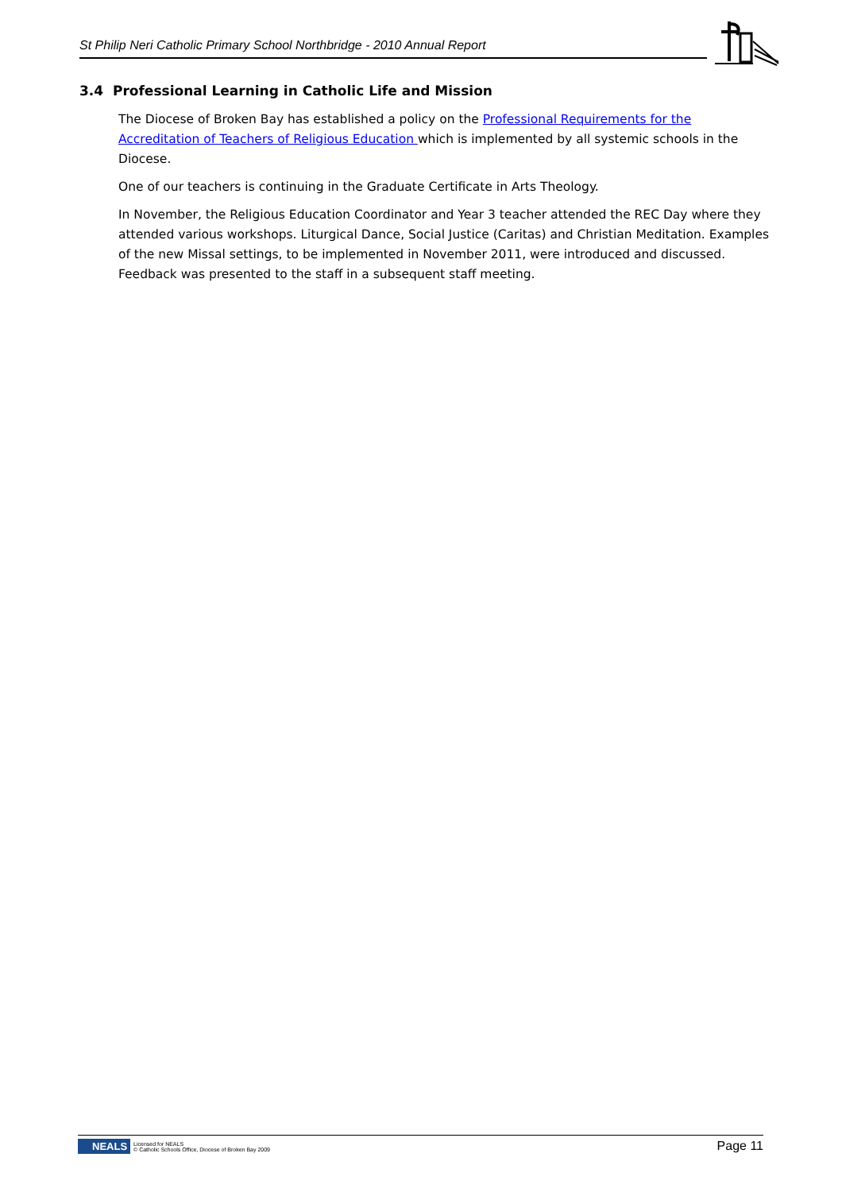St Philip Neri Catholic Primary School Northbridge - 2010 Annual Report
3.4 Professional Learning in Catholic Life and Mission
The Diocese of Broken Bay has established a policy on the Professional Requirements for the Accreditation of Teachers of Religious Education which is implemented by all systemic schools in the Diocese.
One of our teachers is continuing in the Graduate Certificate in Arts Theology.
In November, the Religious Education Coordinator and Year 3 teacher attended the REC Day where they attended various workshops. Liturgical Dance, Social Justice (Caritas) and Christian Meditation. Examples of the new Missal settings, to be implemented in November 2011, were introduced and discussed. Feedback was presented to the staff in a subsequent staff meeting.
NEALS Licensed for NEALS
© Catholic Schools Office, Diocese of Broken Bay 2009
Page 11